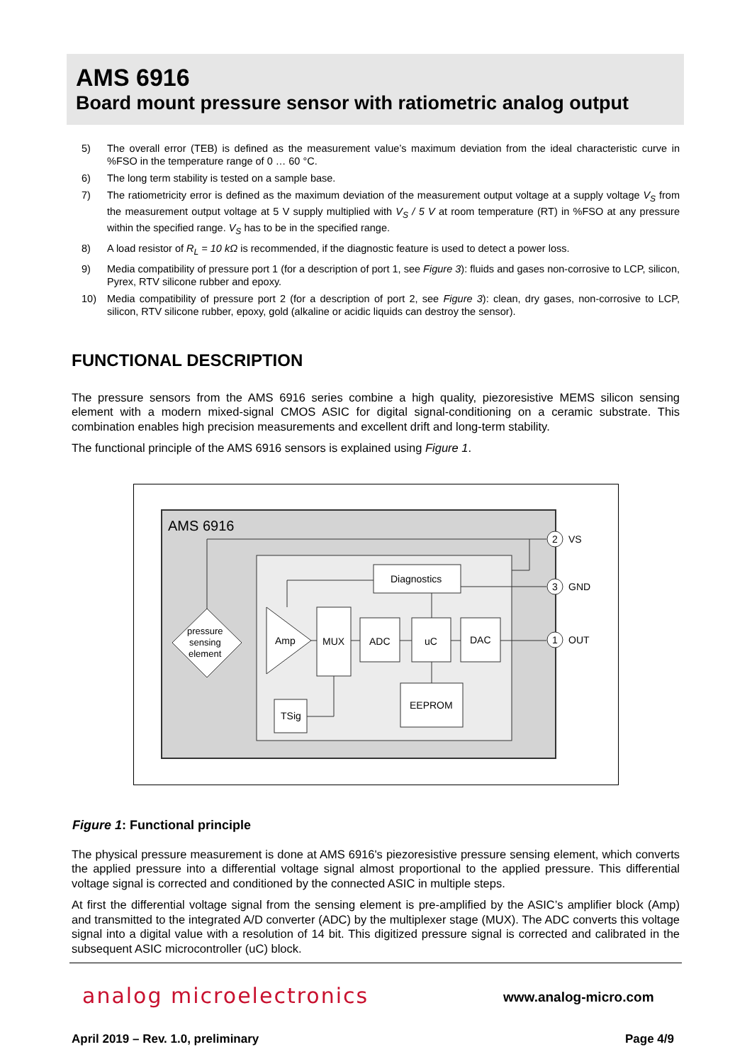AMS 6916
Board mount pressure sensor with ratiometric analog output
5) The overall error (TEB) is defined as the measurement value’s maximum deviation from the ideal characteristic curve in %FSO in the temperature range of 0 … 60 °C.
6) The long term stability is tested on a sample base.
7) The ratiometricity error is defined as the maximum deviation of the measurement output voltage at a supply voltage V<sub>S</sub> from the measurement output voltage at 5 V supply multiplied with V<sub>S</sub> / 5 V at room temperature (RT) in %FSO at any pressure within the specified range. V<sub>S</sub> has to be in the specified range.
8) A load resistor of R<sub>L</sub> = 10 kΩ is recommended, if the diagnostic feature is used to detect a power loss.
9) Media compatibility of pressure port 1 (for a description of port 1, see Figure 3): fluids and gases non-corrosive to LCP, silicon, Pyrex, RTV silicone rubber and epoxy.
10) Media compatibility of pressure port 2 (for a description of port 2, see Figure 3): clean, dry gases, non-corrosive to LCP, silicon, RTV silicone rubber, epoxy, gold (alkaline or acidic liquids can destroy the sensor).
FUNCTIONAL DESCRIPTION
The pressure sensors from the AMS 6916 series combine a high quality, piezoresistive MEMS silicon sensing element with a modern mixed-signal CMOS ASIC for digital signal-conditioning on a ceramic substrate. This combination enables high precision measurements and excellent drift and long-term stability.
The functional principle of the AMS 6916 sensors is explained using Figure 1.
AMS 6916
Diagnostics
pressure
sensing
element
Amp
MUX
ADC
uC
DAC
EEPROM
TSig
2
VS
3
GND
1
OUT
Figure 1: Functional principle
The physical pressure measurement is done at AMS 6916's piezoresistive pressure sensing element, which converts the applied pressure into a differential voltage signal almost proportional to the applied pressure. This differential voltage signal is corrected and conditioned by the connected ASIC in multiple steps.
At first the differential voltage signal from the sensing element is pre-amplified by the ASIC’s amplifier block (Amp) and transmitted to the integrated A/D converter (ADC) by the multiplexer stage (MUX). The ADC converts this voltage signal into a digital value with a resolution of 14 bit. This digitized pressure signal is corrected and calibrated in the subsequent ASIC microcontroller (uC) block.
analog microelectronics www.analog-micro.com
April 2019 – Rev. 1.0, preliminary
Page 4/9